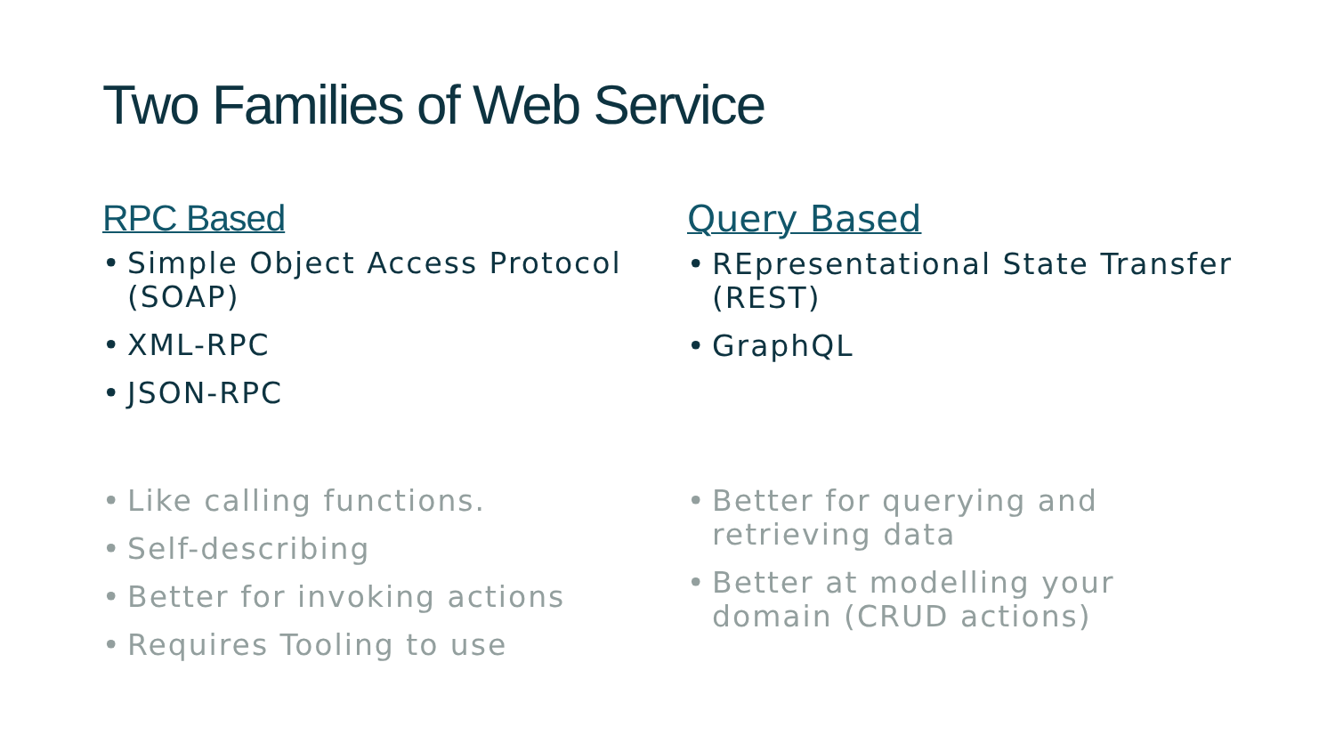Two Families of Web Service
RPC Based
• Simple Object Access Protocol (SOAP)
• XML-RPC
• JSON-RPC
Query Based
• REpresentational State Transfer (REST)
• GraphQL
• Like calling functions.
• Self-describing
• Better for invoking actions
• Requires Tooling to use
• Better for querying and retrieving data
• Better at modelling your domain (CRUD actions)